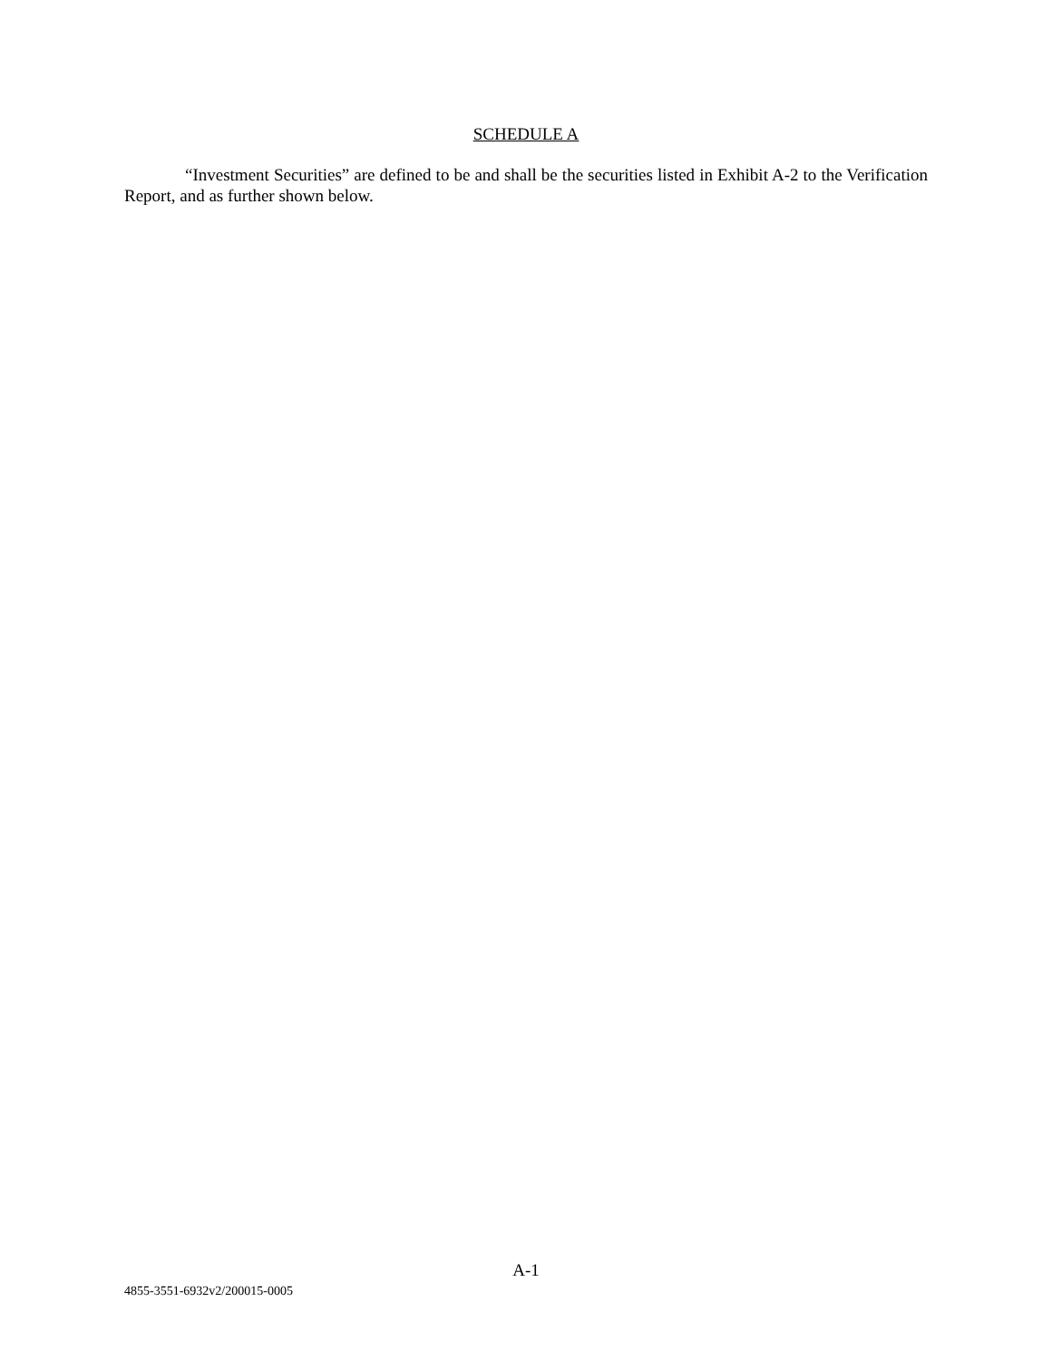SCHEDULE A
“Investment Securities” are defined to be and shall be the securities listed in Exhibit A-2 to the Verification Report, and as further shown below.
A-1
4855-3551-6932v2/200015-0005